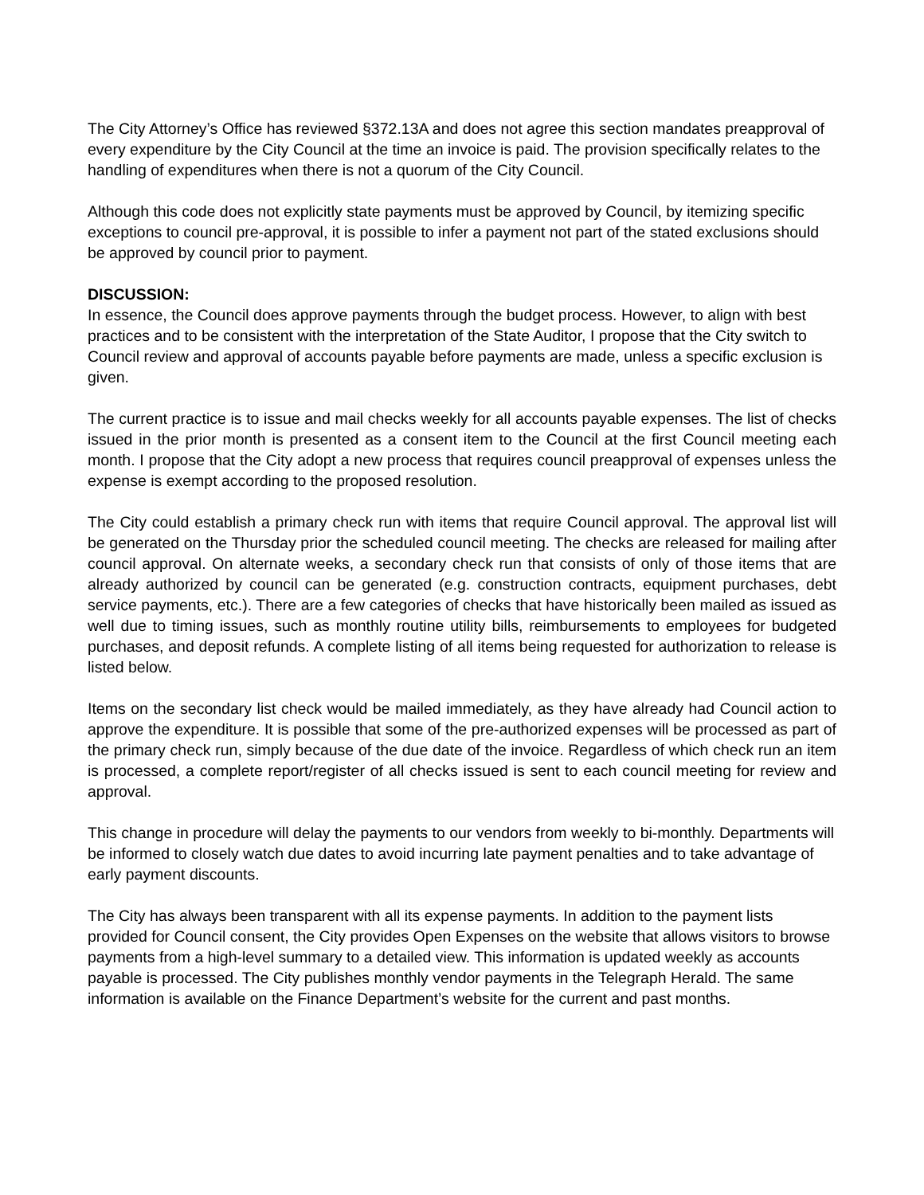The City Attorney’s Office has reviewed §372.13A and does not agree this section mandates preapproval of every expenditure by the City Council at the time an invoice is paid. The provision specifically relates to the handling of expenditures when there is not a quorum of the City Council.
Although this code does not explicitly state payments must be approved by Council, by itemizing specific exceptions to council pre-approval, it is possible to infer a payment not part of the stated exclusions should be approved by council prior to payment.
DISCUSSION:
In essence, the Council does approve payments through the budget process. However, to align with best practices and to be consistent with the interpretation of the State Auditor, I propose that the City switch to Council review and approval of accounts payable before payments are made, unless a specific exclusion is given.
The current practice is to issue and mail checks weekly for all accounts payable expenses. The list of checks issued in the prior month is presented as a consent item to the Council at the first Council meeting each month. I propose that the City adopt a new process that requires council preapproval of expenses unless the expense is exempt according to the proposed resolution.
The City could establish a primary check run with items that require Council approval. The approval list will be generated on the Thursday prior the scheduled council meeting. The checks are released for mailing after council approval. On alternate weeks, a secondary check run that consists of only of those items that are already authorized by council can be generated (e.g. construction contracts, equipment purchases, debt service payments, etc.). There are a few categories of checks that have historically been mailed as issued as well due to timing issues, such as monthly routine utility bills, reimbursements to employees for budgeted purchases, and deposit refunds. A complete listing of all items being requested for authorization to release is listed below.
Items on the secondary list check would be mailed immediately, as they have already had Council action to approve the expenditure. It is possible that some of the pre-authorized expenses will be processed as part of the primary check run, simply because of the due date of the invoice. Regardless of which check run an item is processed, a complete report/register of all checks issued is sent to each council meeting for review and approval.
This change in procedure will delay the payments to our vendors from weekly to bi-monthly. Departments will be informed to closely watch due dates to avoid incurring late payment penalties and to take advantage of early payment discounts.
The City has always been transparent with all its expense payments. In addition to the payment lists provided for Council consent, the City provides Open Expenses on the website that allows visitors to browse payments from a high-level summary to a detailed view. This information is updated weekly as accounts payable is processed. The City publishes monthly vendor payments in the Telegraph Herald. The same information is available on the Finance Department’s website for the current and past months.